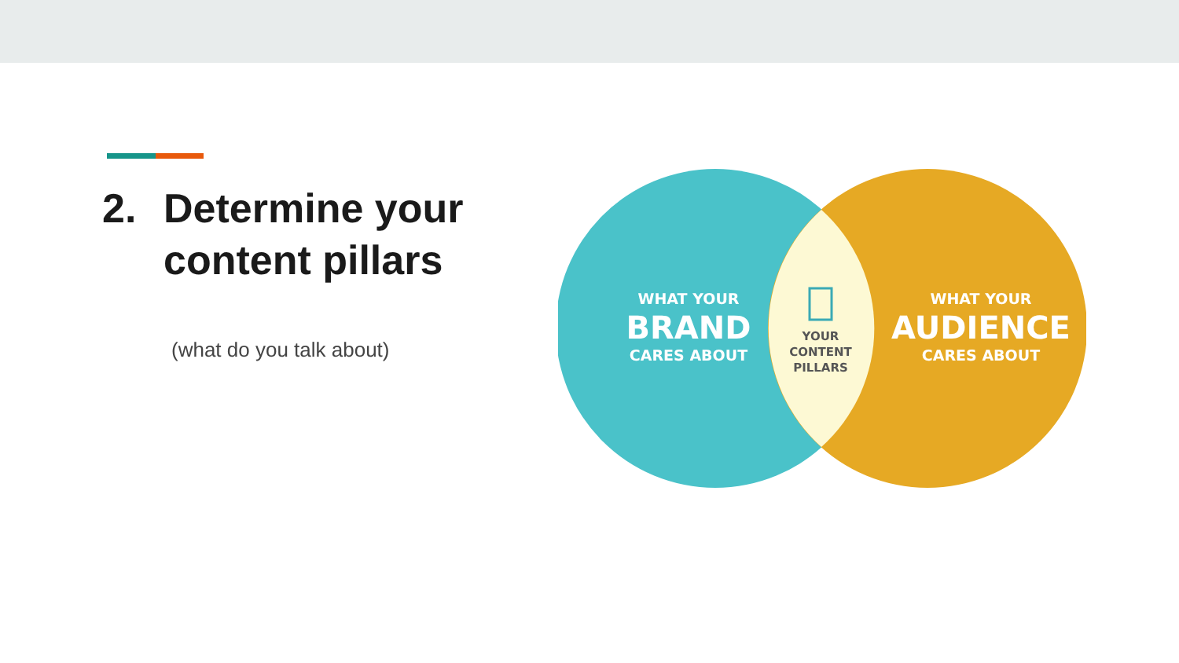2. Determine your
content pillars
(what do you talk about)
WHAT YOUR
BRAND
CARES ABOUT
WHAT YOUR
AUDIENCE
CARES ABOUT
YOUR
CONTENT
PILLARS